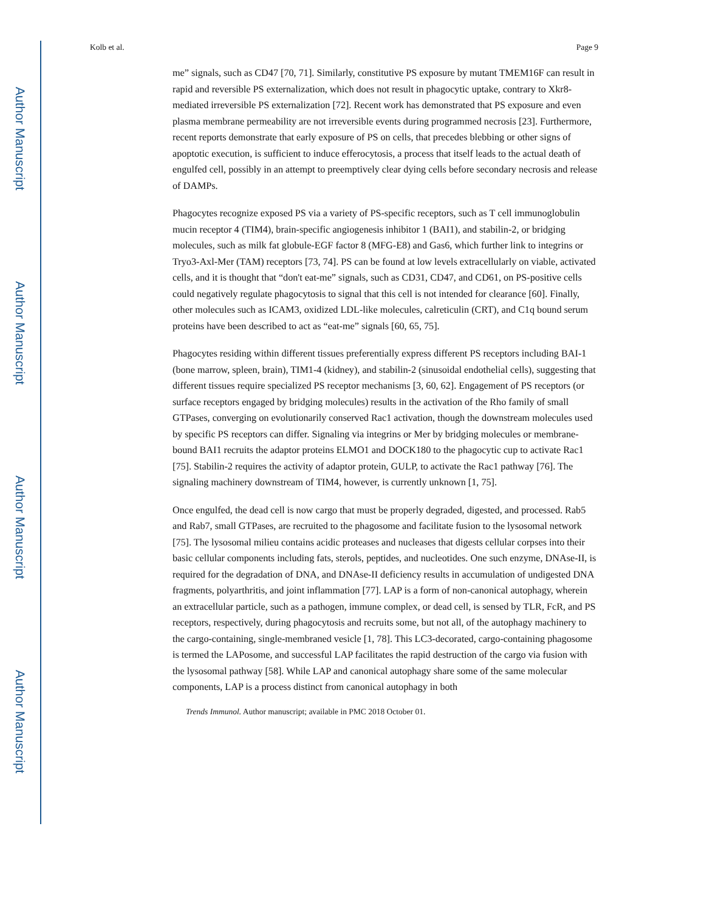Author Manuscript
Author Manuscript
Author Manuscript
Author Manuscript
Kolb et al. Page 9
me” signals, such as CD47 [70, 71]. Similarly, constitutive PS exposure by mutant TMEM16F can result in rapid and reversible PS externalization, which does not result in phagocytic uptake, contrary to Xkr8-mediated irreversible PS externalization [72]. Recent work has demonstrated that PS exposure and even plasma membrane permeability are not irreversible events during programmed necrosis [23]. Furthermore, recent reports demonstrate that early exposure of PS on cells, that precedes blebbing or other signs of apoptotic execution, is sufficient to induce efferocytosis, a process that itself leads to the actual death of engulfed cell, possibly in an attempt to preemptively clear dying cells before secondary necrosis and release of DAMPs.
Phagocytes recognize exposed PS via a variety of PS-specific receptors, such as T cell immunoglobulin mucin receptor 4 (TIM4), brain-specific angiogenesis inhibitor 1 (BAI1), and stabilin-2, or bridging molecules, such as milk fat globule-EGF factor 8 (MFG-E8) and Gas6, which further link to integrins or Tryo3-Axl-Mer (TAM) receptors [73, 74]. PS can be found at low levels extracellularly on viable, activated cells, and it is thought that “don't eat-me” signals, such as CD31, CD47, and CD61, on PS-positive cells could negatively regulate phagocytosis to signal that this cell is not intended for clearance [60]. Finally, other molecules such as ICAM3, oxidized LDL-like molecules, calreticulin (CRT), and C1q bound serum proteins have been described to act as “eat-me” signals [60, 65, 75].
Phagocytes residing within different tissues preferentially express different PS receptors including BAI-1 (bone marrow, spleen, brain), TIM1-4 (kidney), and stabilin-2 (sinusoidal endothelial cells), suggesting that different tissues require specialized PS receptor mechanisms [3, 60, 62]. Engagement of PS receptors (or surface receptors engaged by bridging molecules) results in the activation of the Rho family of small GTPases, converging on evolutionarily conserved Rac1 activation, though the downstream molecules used by specific PS receptors can differ. Signaling via integrins or Mer by bridging molecules or membrane-bound BAI1 recruits the adaptor proteins ELMO1 and DOCK180 to the phagocytic cup to activate Rac1 [75]. Stabilin-2 requires the activity of adaptor protein, GULP, to activate the Rac1 pathway [76]. The signaling machinery downstream of TIM4, however, is currently unknown [1, 75].
Once engulfed, the dead cell is now cargo that must be properly degraded, digested, and processed. Rab5 and Rab7, small GTPases, are recruited to the phagosome and facilitate fusion to the lysosomal network [75]. The lysosomal milieu contains acidic proteases and nucleases that digests cellular corpses into their basic cellular components including fats, sterols, peptides, and nucleotides. One such enzyme, DNAse-II, is required for the degradation of DNA, and DNAse-II deficiency results in accumulation of undigested DNA fragments, polyarthritis, and joint inflammation [77]. LAP is a form of non-canonical autophagy, wherein an extracellular particle, such as a pathogen, immune complex, or dead cell, is sensed by TLR, FcR, and PS receptors, respectively, during phagocytosis and recruits some, but not all, of the autophagy machinery to the cargo-containing, single-membraned vesicle [1, 78]. This LC3-decorated, cargo-containing phagosome is termed the LAPosome, and successful LAP facilitates the rapid destruction of the cargo via fusion with the lysosomal pathway [58]. While LAP and canonical autophagy share some of the same molecular components, LAP is a process distinct from canonical autophagy in both
Trends Immunol. Author manuscript; available in PMC 2018 October 01.